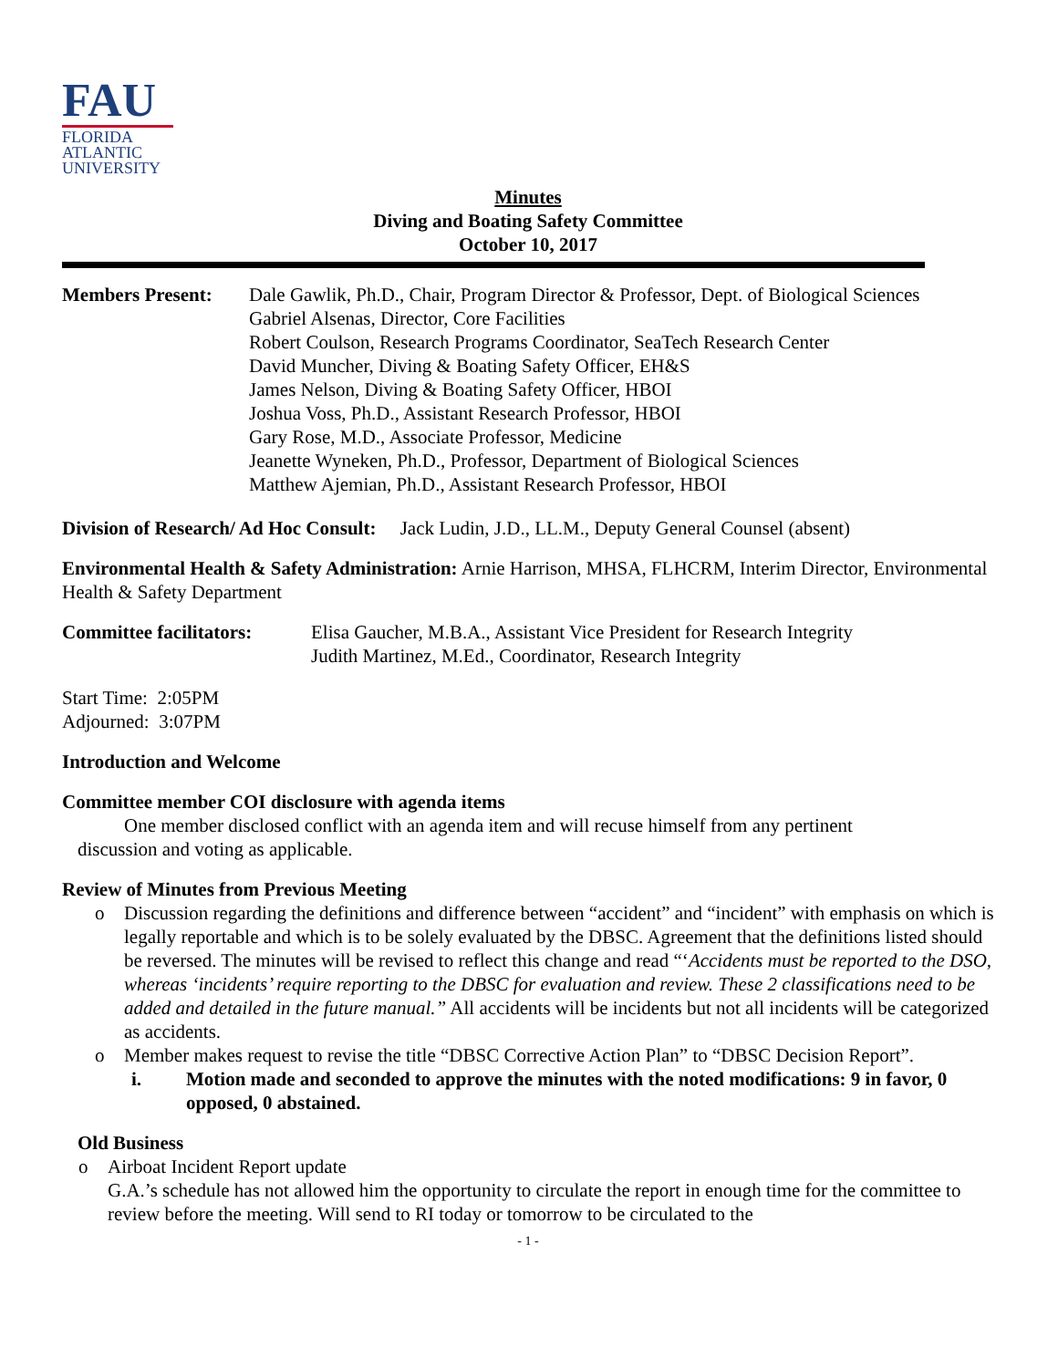FAU
FLORIDA
ATLANTIC
UNIVERSITY
Minutes
Diving and Boating Safety Committee
October 10, 2017
Members Present: Dale Gawlik, Ph.D., Chair, Program Director & Professor, Dept. of Biological Sciences
Gabriel Alsenas, Director, Core Facilities
Robert Coulson, Research Programs Coordinator, SeaTech Research Center
David Muncher, Diving & Boating Safety Officer, EH&S
James Nelson, Diving & Boating Safety Officer, HBOI
Joshua Voss, Ph.D., Assistant Research Professor, HBOI
Gary Rose, M.D., Associate Professor, Medicine
Jeanette Wyneken, Ph.D., Professor, Department of Biological Sciences
Matthew Ajemian, Ph.D., Assistant Research Professor, HBOI
Division of Research/ Ad Hoc Consult: Jack Ludin, J.D., LL.M., Deputy General Counsel (absent)
Environmental Health & Safety Administration: Arnie Harrison, MHSA, FLHCRM, Interim Director, Environmental Health & Safety Department
Committee facilitators:
Elisa Gaucher, M.B.A., Assistant Vice President for Research Integrity
Judith Martinez, M.Ed., Coordinator, Research Integrity
Start Time: 2:05PM
Adjourned: 3:07PM
Introduction and Welcome
Committee member COI disclosure with agenda items
One member disclosed conflict with an agenda item and will recuse himself from any pertinent
discussion and voting as applicable.
Review of Minutes from Previous Meeting
o Discussion regarding the definitions and difference between “accident” and “incident” with emphasis on which is legally reportable and which is to be solely evaluated by the DBSC. Agreement that the definitions listed should be reversed. The minutes will be revised to reflect this change and read “‘Accidents must be reported to the DSO, whereas ‘incidents’ require reporting to the DBSC for evaluation and review. These 2 classifications need to be added and detailed in the future manual.” All accidents will be incidents but not all incidents will be categorized as accidents.
o Member makes request to revise the title “DBSC Corrective Action Plan” to “DBSC Decision Report”.
i. Motion made and seconded to approve the minutes with the noted modifications: 9 in favor, 0 opposed, 0 abstained.
Old Business
o Airboat Incident Report update
G.A.’s schedule has not allowed him the opportunity to circulate the report in enough time for the committee to review before the meeting. Will send to RI today or tomorrow to be circulated to the
- 1 -